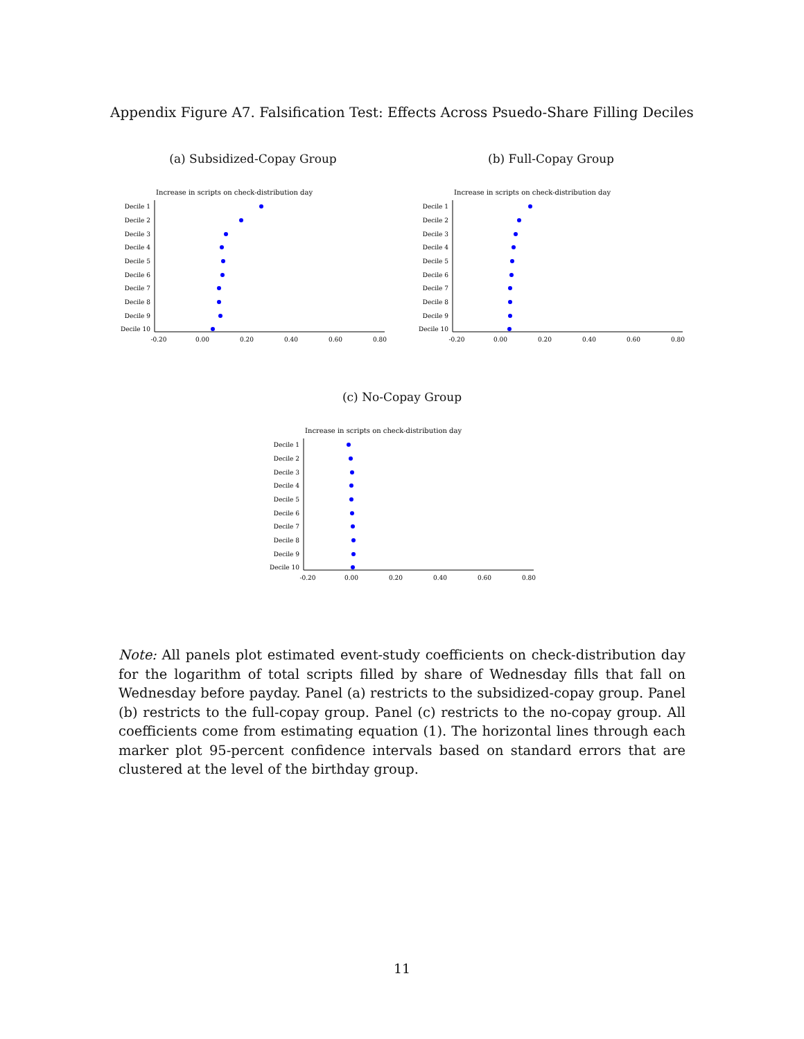Appendix Figure A7. Falsification Test: Effects Across Psuedo-Share Filling Deciles
(a) Subsidized-Copay Group
Increase in scripts on check-distribution day
Decile 1
Decile 2
Decile 3
Decile 4
Decile 5
Decile 6
Decile 7
Decile 8
Decile 9
Decile 10
-0.20
0.00
0.20
0.40
0.60
0.80
(b) Full-Copay Group
Increase in scripts on check-distribution day
Decile 1
Decile 2
Decile 3
Decile 4
Decile 5
Decile 6
Decile 7
Decile 8
Decile 9
Decile 10
-0.20
0.00
0.20
0.40
0.60
0.80
(c) No-Copay Group
Increase in scripts on check-distribution day
Decile 1
Decile 2
Decile 3
Decile 4
Decile 5
Decile 6
Decile 7
Decile 8
Decile 9
Decile 10
-0.20
0.00
0.20
0.40
0.60
0.80
Note: All panels plot estimated event-study coefficients on check-distribution day for the logarithm of total scripts filled by share of Wednesday fills that fall on Wednesday before payday. Panel (a) restricts to the subsidized-copay group. Panel (b) restricts to the full-copay group. Panel (c) restricts to the no-copay group. All coefficients come from estimating equation (1). The horizontal lines through each marker plot 95-percent confidence intervals based on standard errors that are clustered at the level of the birthday group.
11